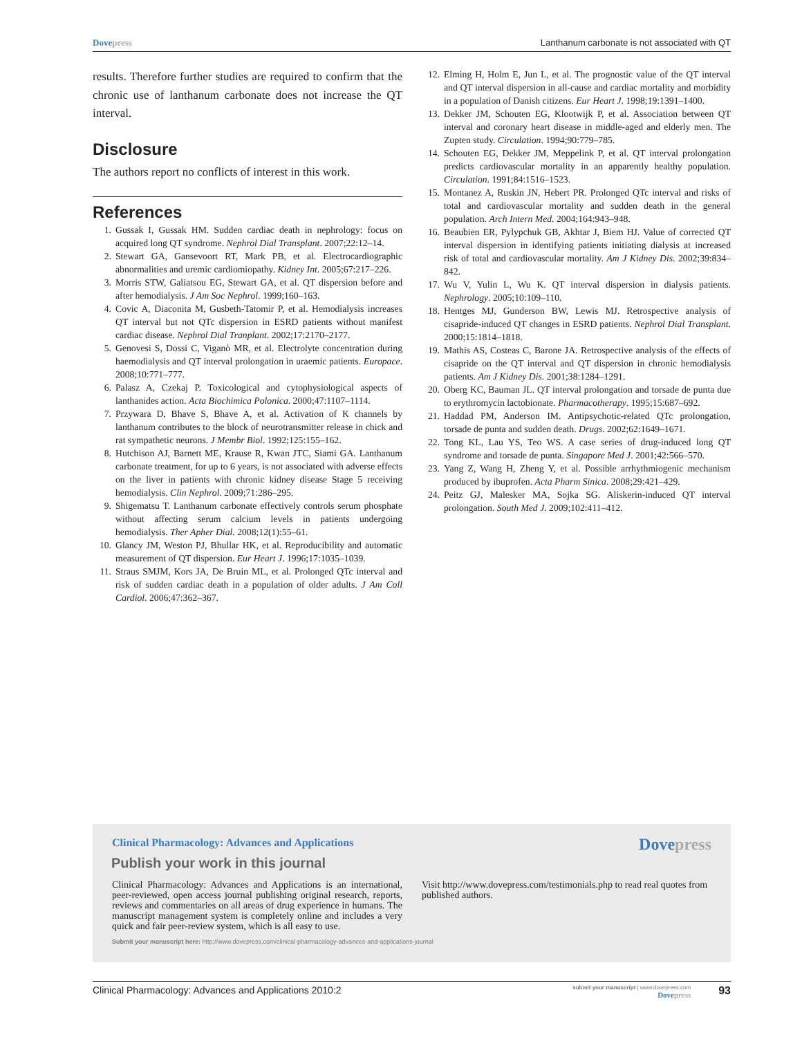Dovepress Lanthanum carbonate is not associated with QT
results. Therefore further studies are required to confirm that the chronic use of lanthanum carbonate does not increase the QT interval.
Disclosure
The authors report no conflicts of interest in this work.
References
1. Gussak I, Gussak HM. Sudden cardiac death in nephrology: focus on acquired long QT syndrome. Nephrol Dial Transplant. 2007;22:12–14.
2. Stewart GA, Gansevoort RT, Mark PB, et al. Electrocardiographic abnormalities and uremic cardiomiopathy. Kidney Int. 2005;67:217–226.
3. Morris STW, Galiatsou EG, Stewart GA, et al. QT dispersion before and after hemodialysis. J Am Soc Nephrol. 1999;160–163.
4. Covic A, Diaconita M, Gusbeth-Tatomir P, et al. Hemodialysis increases QT interval but not QTc dispersion in ESRD patients without manifest cardiac disease. Nephrol Dial Tranplant. 2002;17:2170–2177.
5. Genovesi S, Dossi C, Viganò MR, et al. Electrolyte concentration during haemodialysis and QT interval prolongation in uraemic patients. Europace. 2008;10:771–777.
6. Palasz A, Czekaj P. Toxicological and cytophysiological aspects of lanthanides action. Acta Biochimica Polonica. 2000;47:1107–1114.
7. Przywara D, Bhave S, Bhave A, et al. Activation of K channels by lanthanum contributes to the block of neurotransmitter release in chick and rat sympathetic neurons. J Membr Biol. 1992;125:155–162.
8. Hutchison AJ, Barnett ME, Krause R, Kwan JTC, Siami GA. Lanthanum carbonate treatment, for up to 6 years, is not associated with adverse effects on the liver in patients with chronic kidney disease Stage 5 receiving hemodialysis. Clin Nephrol. 2009;71:286–295.
9. Shigematsu T. Lanthanum carbonate effectively controls serum phosphate without affecting serum calcium levels in patients undergoing hemodialysis. Ther Apher Dial. 2008;12(1):55–61.
10. Glancy JM, Weston PJ, Bhullar HK, et al. Reproducibility and automatic measurement of QT dispersion. Eur Heart J. 1996;17:1035–1039.
11. Straus SMJM, Kors JA, De Bruin ML, et al. Prolonged QTc interval and risk of sudden cardiac death in a population of older adults. J Am Coll Cardiol. 2006;47:362–367.
12. Elming H, Holm E, Jun L, et al. The prognostic value of the QT interval and QT interval dispersion in all-cause and cardiac mortality and morbidity in a population of Danish citizens. Eur Heart J. 1998;19:1391–1400.
13. Dekker JM, Schouten EG, Klootwijk P, et al. Association between QT interval and coronary heart disease in middle-aged and elderly men. The Zupten study. Circulation. 1994;90:779–785.
14. Schouten EG, Dekker JM, Meppelink P, et al. QT interval prolongation predicts cardiovascular mortality in an apparently healthy population. Circulation. 1991;84:1516–1523.
15. Montanez A, Ruskin JN, Hebert PR. Prolonged QTc interval and risks of total and cardiovascular mortality and sudden death in the general population. Arch Intern Med. 2004;164:943–948.
16. Beaubien ER, Pylypchuk GB, Akhtar J, Biem HJ. Value of corrected QT interval dispersion in identifying patients initiating dialysis at increased risk of total and cardiovascular mortality. Am J Kidney Dis. 2002;39:834–842.
17. Wu V, Yulin L, Wu K. QT interval dispersion in dialysis patients. Nephrology. 2005;10:109–110.
18. Hentges MJ, Gunderson BW, Lewis MJ. Retrospective analysis of cisapride-induced QT changes in ESRD patients. Nephrol Dial Transplant. 2000;15:1814–1818.
19. Mathis AS, Costeas C, Barone JA. Retrospective analysis of the effects of cisapride on the QT interval and QT dispersion in chronic hemodialysis patients. Am J Kidney Dis. 2001;38:1284–1291.
20. Oberg KC, Bauman JL. QT interval prolongation and torsade de punta due to erythromycin lactobionate. Pharmacotherapy. 1995;15:687–692.
21. Haddad PM, Anderson IM. Antipsychotic-related QTc prolongation, torsade de punta and sudden death. Drugs. 2002;62:1649–1671.
22. Tong KL, Lau YS, Teo WS. A case series of drug-induced long QT syndrome and torsade de punta. Singapore Med J. 2001;42:566–570.
23. Yang Z, Wang H, Zheng Y, et al. Possible arrhythmiogenic mechanism produced by ibuprofen. Acta Pharm Sinica. 2008;29:421–429.
24. Peitz GJ, Malesker MA, Sojka SG. Aliskerin-induced QT interval prolongation. South Med J. 2009;102:411–412.
Clinical Pharmacology: Advances and Applications
Dovepress
Publish your work in this journal
Clinical Pharmacology: Advances and Applications is an international, peer-reviewed, open access journal publishing original research, reports, reviews and commentaries on all areas of drug experience in humans. The manuscript management system is completely online and includes a very quick and fair peer-review system, which is all easy to use.
Visit http://www.dovepress.com/testimonials.php to read real quotes from published authors.
Submit your manuscript here: http://www.dovepress.com/clinical-pharmacology-advances-and-applications-journal
Clinical Pharmacology: Advances and Applications 2010:2 submit your manuscript | www.dovepress.com
Dovepress 93